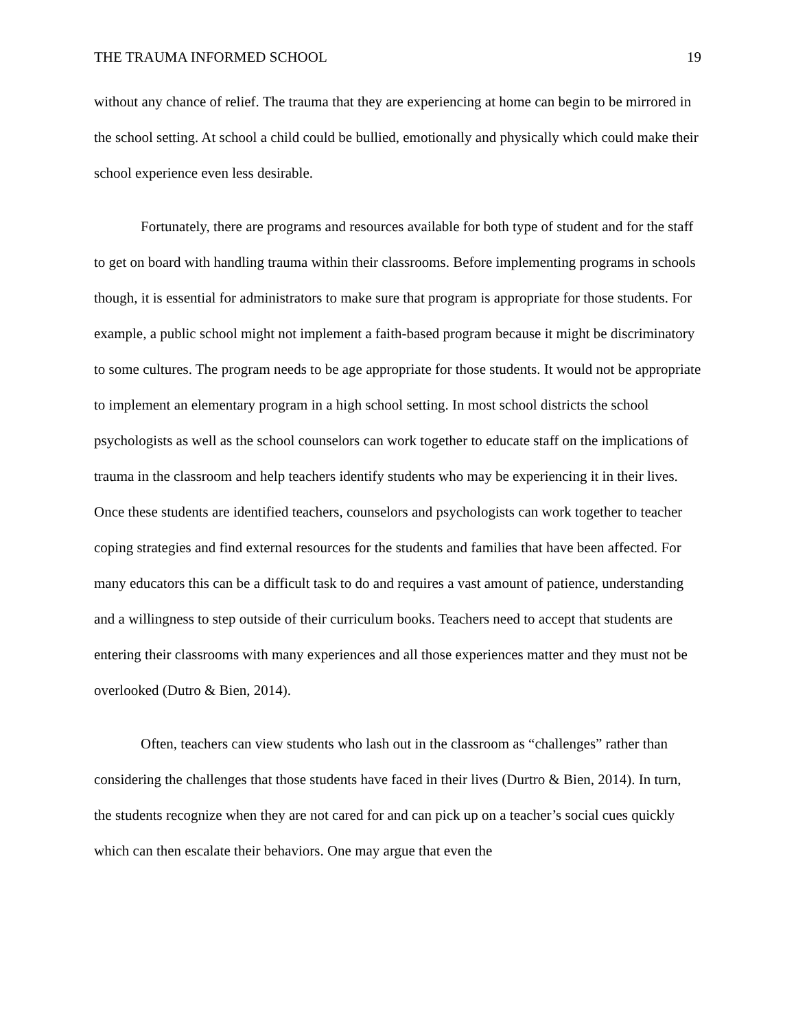THE TRAUMA INFORMED SCHOOL 19
without any chance of relief. The trauma that they are experiencing at home can begin to be mirrored in the school setting. At school a child could be bullied, emotionally and physically which could make their school experience even less desirable.
Fortunately, there are programs and resources available for both type of student and for the staff to get on board with handling trauma within their classrooms. Before implementing programs in schools though, it is essential for administrators to make sure that program is appropriate for those students. For example, a public school might not implement a faith-based program because it might be discriminatory to some cultures. The program needs to be age appropriate for those students. It would not be appropriate to implement an elementary program in a high school setting. In most school districts the school psychologists as well as the school counselors can work together to educate staff on the implications of trauma in the classroom and help teachers identify students who may be experiencing it in their lives. Once these students are identified teachers, counselors and psychologists can work together to teacher coping strategies and find external resources for the students and families that have been affected. For many educators this can be a difficult task to do and requires a vast amount of patience, understanding and a willingness to step outside of their curriculum books. Teachers need to accept that students are entering their classrooms with many experiences and all those experiences matter and they must not be overlooked (Dutro & Bien, 2014).
Often, teachers can view students who lash out in the classroom as “challenges” rather than considering the challenges that those students have faced in their lives (Durtro & Bien, 2014). In turn, the students recognize when they are not cared for and can pick up on a teacher’s social cues quickly which can then escalate their behaviors. One may argue that even the